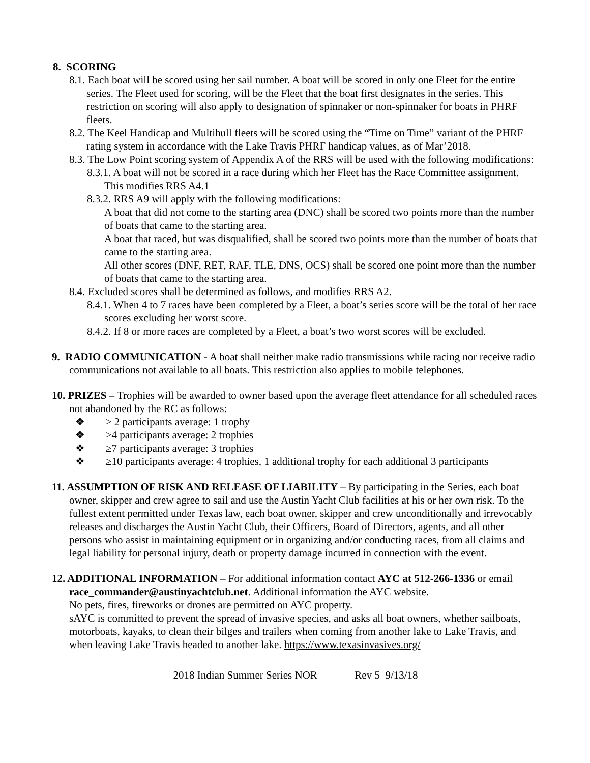8. SCORING
8.1. Each boat will be scored using her sail number. A boat will be scored in only one Fleet for the entire series. The Fleet used for scoring, will be the Fleet that the boat first designates in the series. This restriction on scoring will also apply to designation of spinnaker or non-spinnaker for boats in PHRF fleets.
8.2. The Keel Handicap and Multihull fleets will be scored using the “Time on Time” variant of the PHRF rating system in accordance with the Lake Travis PHRF handicap values, as of Mar’2018.
8.3. The Low Point scoring system of Appendix A of the RRS will be used with the following modifications:
8.3.1. A boat will not be scored in a race during which her Fleet has the Race Committee assignment. This modifies RRS A4.1
8.3.2. RRS A9 will apply with the following modifications:
A boat that did not come to the starting area (DNC) shall be scored two points more than the number of boats that came to the starting area.
A boat that raced, but was disqualified, shall be scored two points more than the number of boats that came to the starting area.
All other scores (DNF, RET, RAF, TLE, DNS, OCS) shall be scored one point more than the number of boats that came to the starting area.
8.4. Excluded scores shall be determined as follows, and modifies RRS A2.
8.4.1. When 4 to 7 races have been completed by a Fleet, a boat’s series score will be the total of her race scores excluding her worst score.
8.4.2. If 8 or more races are completed by a Fleet, a boat’s two worst scores will be excluded.
9. RADIO COMMUNICATION - A boat shall neither make radio transmissions while racing nor receive radio communications not available to all boats. This restriction also applies to mobile telephones.
10. PRIZES – Trophies will be awarded to owner based upon the average fleet attendance for all scheduled races not abandoned by the RC as follows:
❖ ≥ 2 participants average: 1 trophy
❖ ≥4 participants average: 2 trophies
❖ ≥7 participants average: 3 trophies
❖ ≥10 participants average: 4 trophies, 1 additional trophy for each additional 3 participants
11. ASSUMPTION OF RISK AND RELEASE OF LIABILITY – By participating in the Series, each boat owner, skipper and crew agree to sail and use the Austin Yacht Club facilities at his or her own risk. To the fullest extent permitted under Texas law, each boat owner, skipper and crew unconditionally and irrevocably releases and discharges the Austin Yacht Club, their Officers, Board of Directors, agents, and all other persons who assist in maintaining equipment or in organizing and/or conducting races, from all claims and legal liability for personal injury, death or property damage incurred in connection with the event.
12. ADDITIONAL INFORMATION – For additional information contact AYC at 512-266-1336 or email race_commander@austinyachtclub.net. Additional information the AYC website.
No pets, fires, fireworks or drones are permitted on AYC property.
sAYC is committed to prevent the spread of invasive species, and asks all boat owners, whether sailboats, motorboats, kayaks, to clean their bilges and trailers when coming from another lake to Lake Travis, and when leaving Lake Travis headed to another lake. https://www.texasinvasives.org/
2018 Indian Summer Series NOR Rev 5 9/13/18